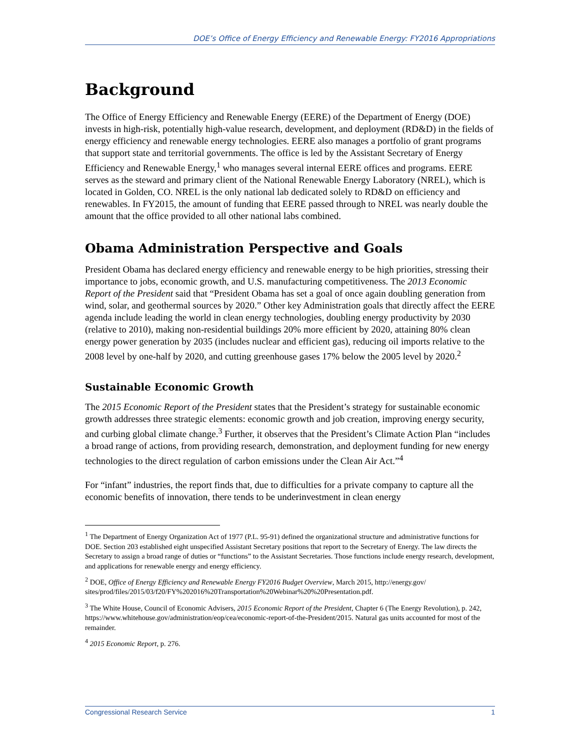DOE’s Office of Energy Efficiency and Renewable Energy: FY2016 Appropriations
Background
The Office of Energy Efficiency and Renewable Energy (EERE) of the Department of Energy (DOE) invests in high-risk, potentially high-value research, development, and deployment (RD&D) in the fields of energy efficiency and renewable energy technologies. EERE also manages a portfolio of grant programs that support state and territorial governments. The office is led by the Assistant Secretary of Energy Efficiency and Renewable Energy,<sup>1</sup> who manages several internal EERE offices and programs. EERE serves as the steward and primary client of the National Renewable Energy Laboratory (NREL), which is located in Golden, CO. NREL is the only national lab dedicated solely to RD&D on efficiency and renewables. In FY2015, the amount of funding that EERE passed through to NREL was nearly double the amount that the office provided to all other national labs combined.
Obama Administration Perspective and Goals
President Obama has declared energy efficiency and renewable energy to be high priorities, stressing their importance to jobs, economic growth, and U.S. manufacturing competitiveness. The 2013 Economic Report of the President said that “President Obama has set a goal of once again doubling generation from wind, solar, and geothermal sources by 2020.” Other key Administration goals that directly affect the EERE agenda include leading the world in clean energy technologies, doubling energy productivity by 2030 (relative to 2010), making non-residential buildings 20% more efficient by 2020, attaining 80% clean energy power generation by 2035 (includes nuclear and efficient gas), reducing oil imports relative to the 2008 level by one-half by 2020, and cutting greenhouse gases 17% below the 2005 level by 2020.<sup>2</sup>
Sustainable Economic Growth
The 2015 Economic Report of the President states that the President’s strategy for sustainable economic growth addresses three strategic elements: economic growth and job creation, improving energy security, and curbing global climate change.<sup>3</sup> Further, it observes that the President’s Climate Action Plan “includes a broad range of actions, from providing research, demonstration, and deployment funding for new energy technologies to the direct regulation of carbon emissions under the Clean Air Act.”<sup>4</sup>
For “infant” industries, the report finds that, due to difficulties for a private company to capture all the economic benefits of innovation, there tends to be underinvestment in clean energy
<sup>1</sup> The Department of Energy Organization Act of 1977 (P.L. 95-91) defined the organizational structure and administrative functions for DOE. Section 203 established eight unspecified Assistant Secretary positions that report to the Secretary of Energy. The law directs the Secretary to assign a broad range of duties or “functions” to the Assistant Secretaries. Those functions include energy research, development, and applications for renewable energy and energy efficiency.
<sup>2</sup> DOE, Office of Energy Efficiency and Renewable Energy FY2016 Budget Overview, March 2015, http://energy.gov/ sites/prod/files/2015/03/f20/FY%202016%20Transportation%20Webinar%20%20Presentation.pdf.
<sup>3</sup> The White House, Council of Economic Advisers, 2015 Economic Report of the President, Chapter 6 (The Energy Revolution), p. 242, https://www.whitehouse.gov/administration/eop/cea/economic-report-of-the-President/2015. Natural gas units accounted for most of the remainder.
<sup>4</sup> 2015 Economic Report, p. 276.
Congressional Research Service 1